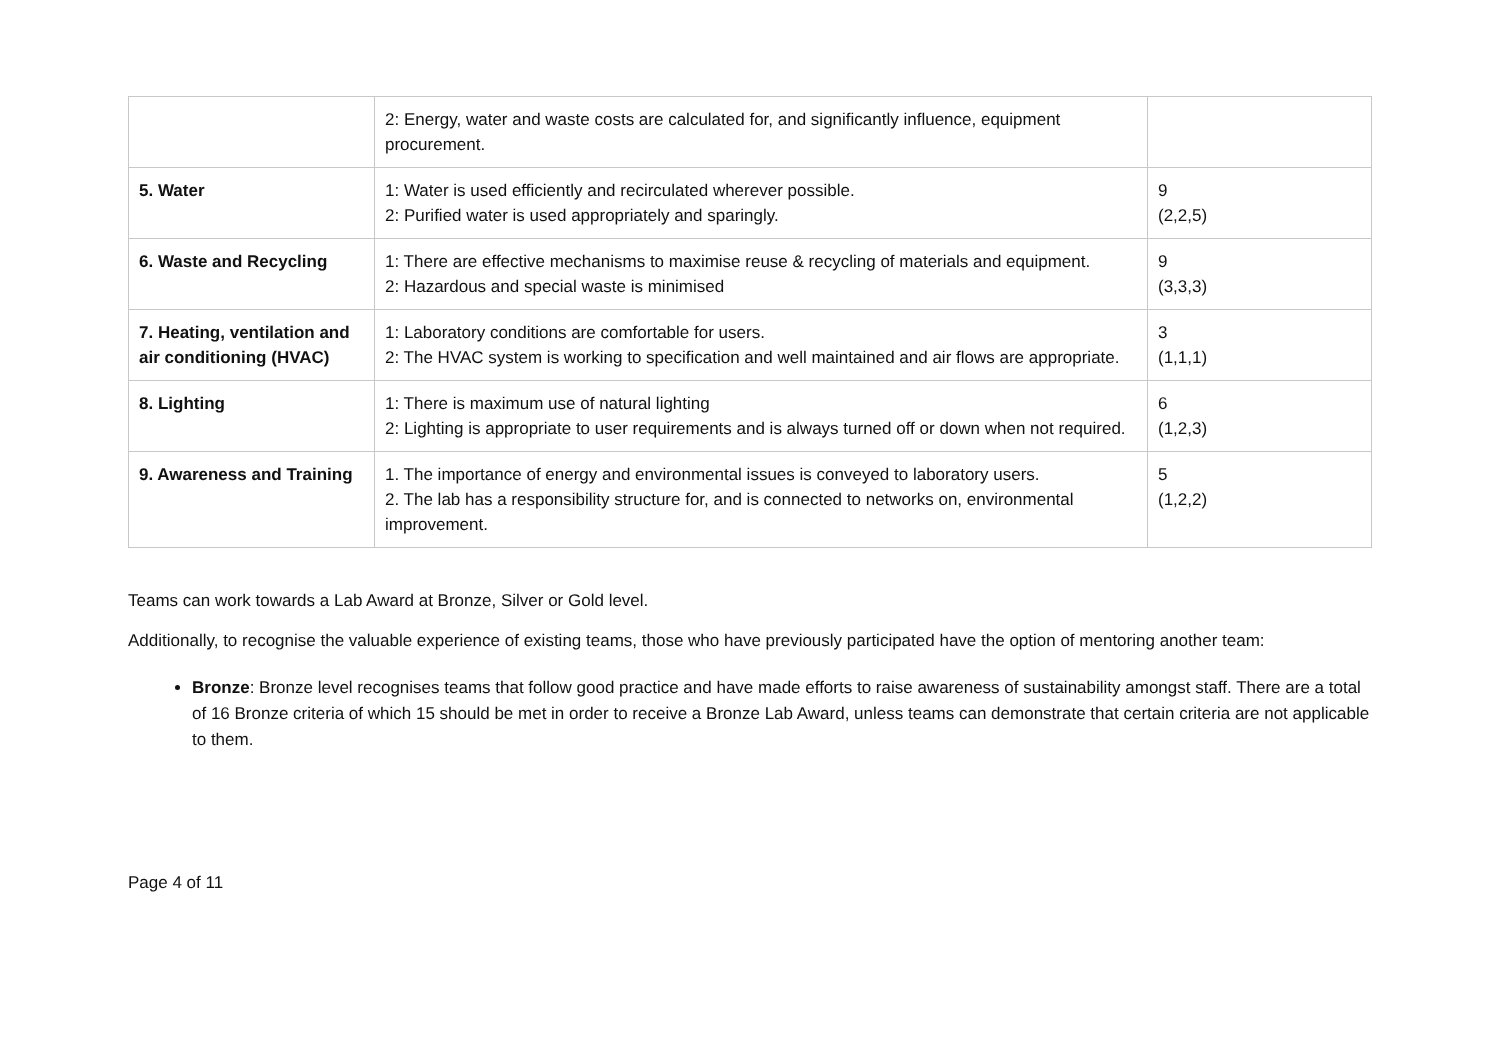| | 2: Energy, water and waste costs are calculated for, and significantly influence, equipment procurement. | |
| 5. Water | 1: Water is used efficiently and recirculated wherever possible. 2: Purified water is used appropriately and sparingly. | 9 (2,2,5) |
| 6. Waste and Recycling | 1: There are effective mechanisms to maximise reuse & recycling of materials and equipment. 2: Hazardous and special waste is minimised | 9 (3,3,3) |
| 7. Heating, ventilation and air conditioning (HVAC) | 1: Laboratory conditions are comfortable for users. 2: The HVAC system is working to specification and well maintained and air flows are appropriate. | 3 (1,1,1) |
| 8. Lighting | 1: There is maximum use of natural lighting 2: Lighting is appropriate to user requirements and is always turned off or down when not required. | 6 (1,2,3) |
| 9. Awareness and Training | 1. The importance of energy and environmental issues is conveyed to laboratory users. 2. The lab has a responsibility structure for, and is connected to networks on, environmental improvement. | 5 (1,2,2) |
Teams can work towards a Lab Award at Bronze, Silver or Gold level.
Additionally, to recognise the valuable experience of existing teams, those who have previously participated have the option of mentoring another team:
Bronze: Bronze level recognises teams that follow good practice and have made efforts to raise awareness of sustainability amongst staff. There are a total of 16 Bronze criteria of which 15 should be met in order to receive a Bronze Lab Award, unless teams can demonstrate that certain criteria are not applicable to them.
Page 4 of 11